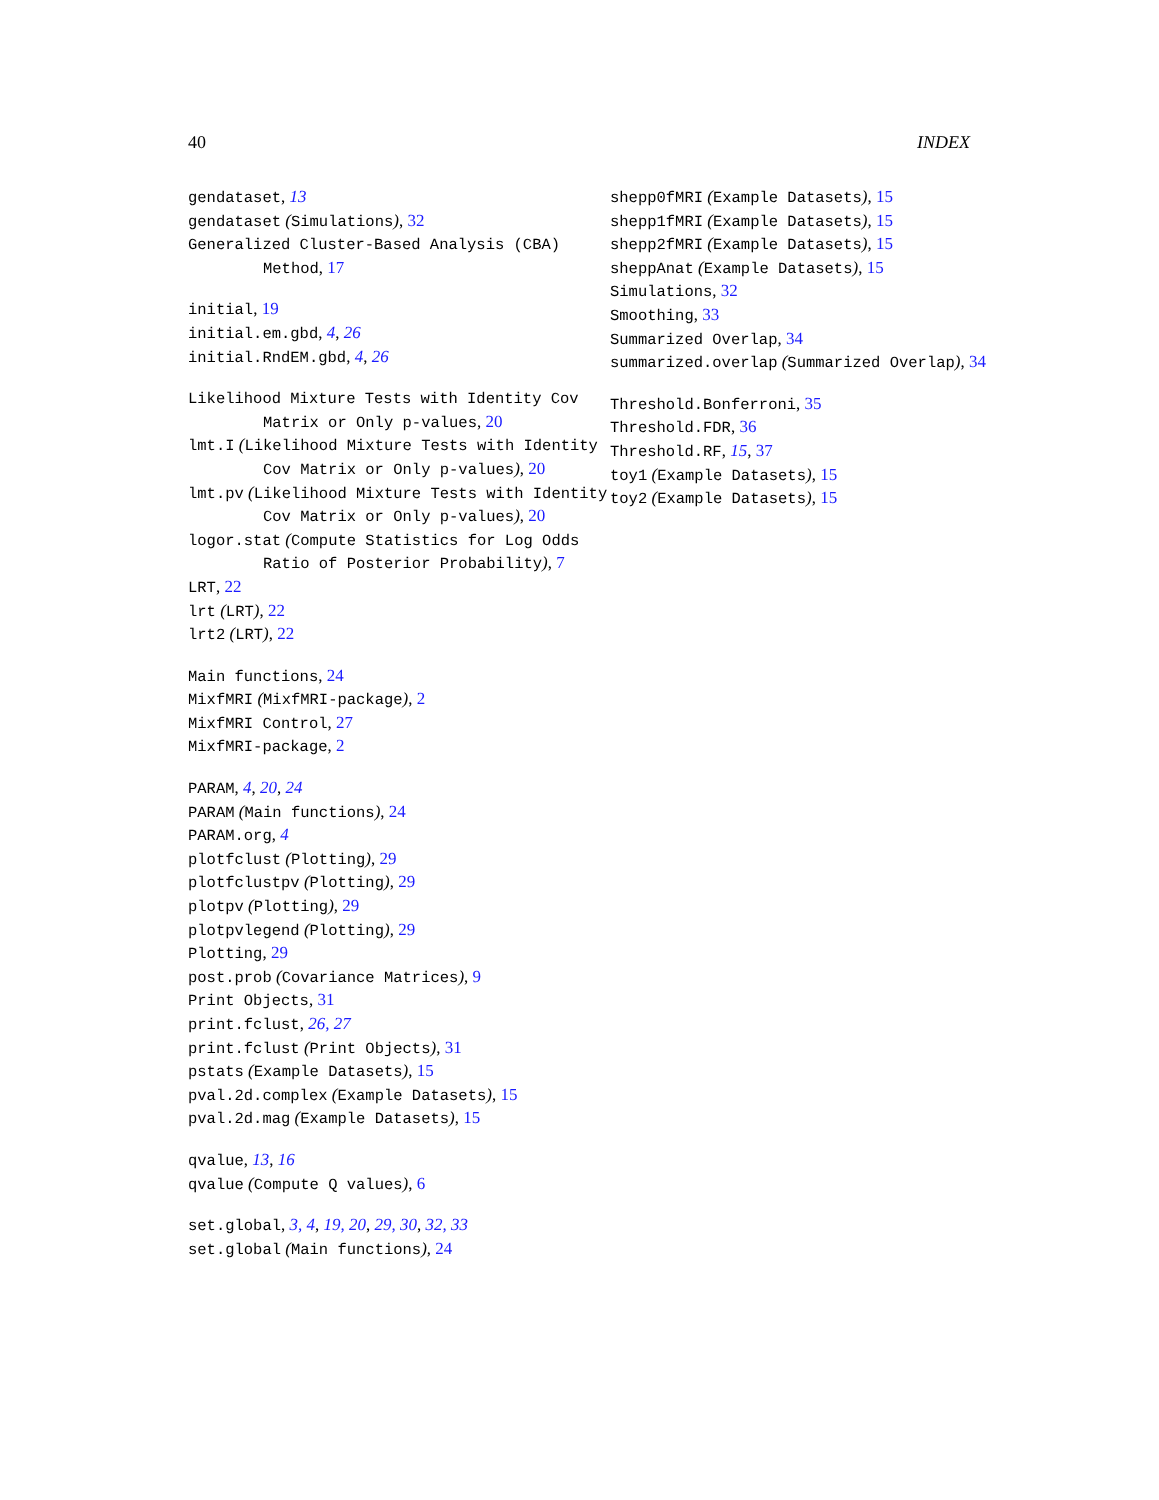40 INDEX
gendataset, 13
gendataset (Simulations), 32
Generalized Cluster-Based Analysis (CBA) Method, 17
initial, 19
initial.em.gbd, 4, 26
initial.RndEM.gbd, 4, 26
Likelihood Mixture Tests with Identity Cov Matrix or Only p-values, 20
lmt.I (Likelihood Mixture Tests with Identity Cov Matrix or Only p-values), 20
lmt.pv (Likelihood Mixture Tests with Identity Cov Matrix or Only p-values), 20
logor.stat (Compute Statistics for Log Odds Ratio of Posterior Probability), 7
LRT, 22
lrt (LRT), 22
lrt2 (LRT), 22
Main functions, 24
MixfMRI (MixfMRI-package), 2
MixfMRI Control, 27
MixfMRI-package, 2
PARAM, 4, 20, 24
PARAM (Main functions), 24
PARAM.org, 4
plotfclust (Plotting), 29
plotfclustpv (Plotting), 29
plotpv (Plotting), 29
plotpvlegend (Plotting), 29
Plotting, 29
post.prob (Covariance Matrices), 9
Print Objects, 31
print.fclust, 26, 27
print.fclust (Print Objects), 31
pstats (Example Datasets), 15
pval.2d.complex (Example Datasets), 15
pval.2d.mag (Example Datasets), 15
qvalue, 13, 16
qvalue (Compute Q values), 6
set.global, 3, 4, 19, 20, 29, 30, 32, 33
set.global (Main functions), 24
shepp0fMRI (Example Datasets), 15
shepp1fMRI (Example Datasets), 15
shepp2fMRI (Example Datasets), 15
sheppAnat (Example Datasets), 15
Simulations, 32
Smoothing, 33
Summarized Overlap, 34
summarized.overlap (Summarized Overlap), 34
Threshold.Bonferroni, 35
Threshold.FDR, 36
Threshold.RF, 15, 37
toy1 (Example Datasets), 15
toy2 (Example Datasets), 15